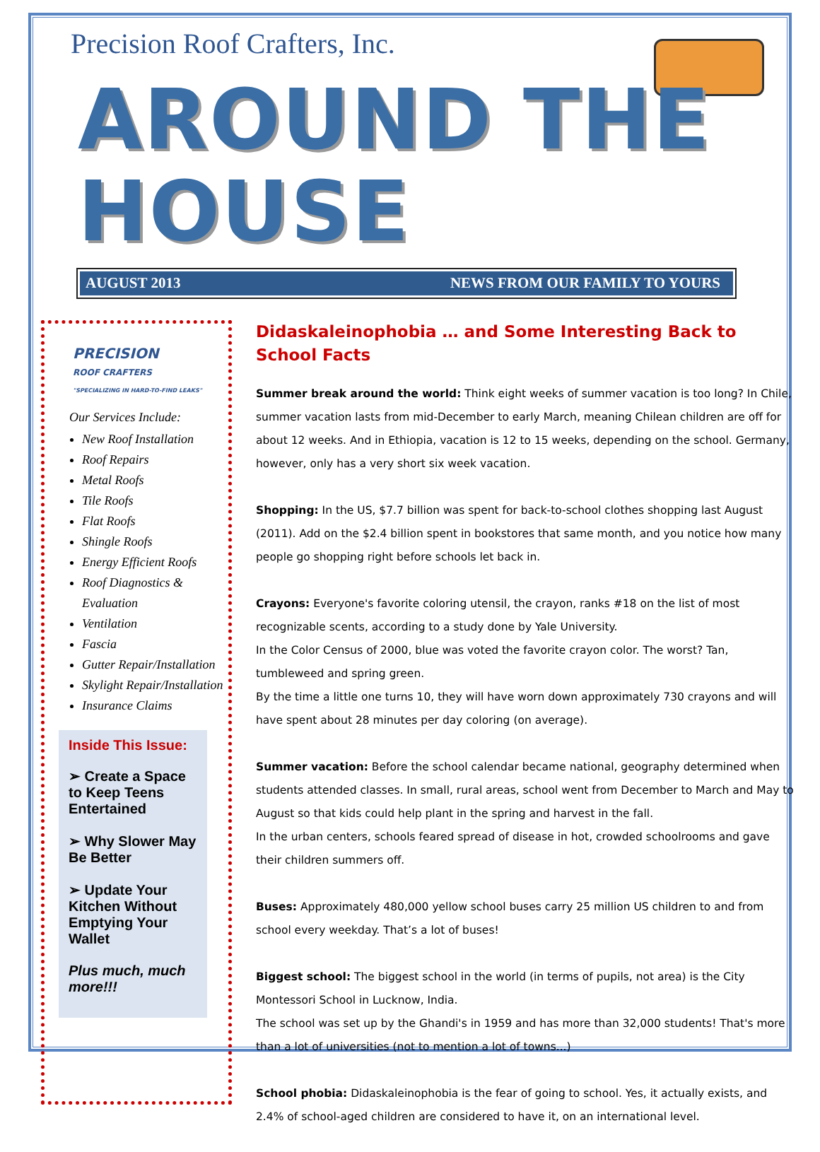Precision Roof Crafters, Inc.
AROUND THE HOUSE
AUGUST 2013 NEWS FROM OUR FAMILY TO YOURS
PRECISION
ROOF CRAFTERS
"SPECIALIZING IN HARD-TO-FIND LEAKS"
Our Services Include:
New Roof Installation
Roof Repairs
Metal Roofs
Tile Roofs
Flat Roofs
Shingle Roofs
Energy Efficient Roofs
Roof Diagnostics & Evaluation
Ventilation
Fascia
Gutter Repair/Installation
Skylight Repair/Installation
Insurance Claims
Inside This Issue:
➢ Create a Space to Keep Teens Entertained
➢ Why Slower May Be Better
➢ Update Your Kitchen Without Emptying Your Wallet
Plus much, much more!!!
Didaskaleinophobia … and Some Interesting Back to School Facts
Summer break around the world: Think eight weeks of summer vacation is too long? In Chile, summer vacation lasts from mid-December to early March, meaning Chilean children are off for about 12 weeks. And in Ethiopia, vacation is 12 to 15 weeks, depending on the school. Germany, however, only has a very short six week vacation.
Shopping: In the US, $7.7 billion was spent for back-to-school clothes shopping last August (2011). Add on the $2.4 billion spent in bookstores that same month, and you notice how many people go shopping right before schools let back in.
Crayons: Everyone's favorite coloring utensil, the crayon, ranks #18 on the list of most recognizable scents, according to a study done by Yale University.
In the Color Census of 2000, blue was voted the favorite crayon color. The worst? Tan, tumbleweed and spring green.
By the time a little one turns 10, they will have worn down approximately 730 crayons and will have spent about 28 minutes per day coloring (on average).
Summer vacation: Before the school calendar became national, geography determined when students attended classes. In small, rural areas, school went from December to March and May to August so that kids could help plant in the spring and harvest in the fall.
In the urban centers, schools feared spread of disease in hot, crowded schoolrooms and gave their children summers off.
Buses: Approximately 480,000 yellow school buses carry 25 million US children to and from school every weekday. That’s a lot of buses!
Biggest school: The biggest school in the world (in terms of pupils, not area) is the City Montessori School in Lucknow, India.
The school was set up by the Ghandi's in 1959 and has more than 32,000 students! That's more than a lot of universities (not to mention a lot of towns...)
School phobia: Didaskaleinophobia is the fear of going to school. Yes, it actually exists, and 2.4% of school-aged children are considered to have it, on an international level.